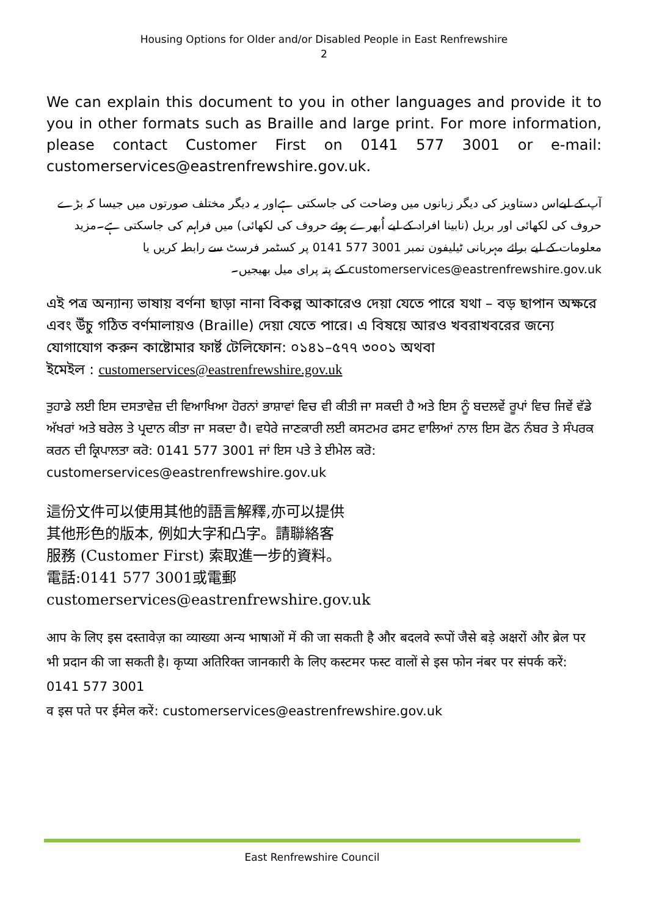Housing Options for Older and/or Disabled People in East Renfrewshire
2
We can explain this document to you in other languages and provide it to you in other formats such as Braille and large print. For more information, please contact Customer First on 0141 577 3001 or e-mail: customerservices@eastrenfrewshire.gov.uk.
آپ کے لیےاس دستاویز کی دیگر زبانوں میں وضاحت کی جاسکتی ہےاور یہ دیگر مختلف صورتوں میں جیسا کہ بڑے حروف کی لکھائی اور بریل (نابینا افراد کے لیے اُبھرے ہوئے حروف کی لکھائی) میں فراہم کی جاسکتی ہے۔مزید معلومات کے لیے برائے مہربانی ٹیلیفون نمبر 3001 577 0141 پر کسٹمر فرسٹ سے رابطہ کریں یا customerservices@eastrenfrewshire.gov.uk کے پتہ پرای میل بھیجیں۔
এই পত্র অন্যান্য ভাষায় বর্ণনা ছাড়া নানা বিকল্প আকারেও দেয়া যেতে পারে যথা – বড় ছাপান অক্ষরে এবং উঁচু গঠিত বর্ণমালায়ও (Braille) দেয়া যেতে পারে। এ বিষয়ে আরও খবরাখবরের জন্যে যোগাযোগ করুন কাষ্টোমার ফার্ষ্ট টেলিফোন: ০১৪১–৫৭৭ ৩০০১ অথবা
ইমেইল : customerservices@eastrenfrewshire.gov.uk
ਤੁਹਾਡੇ ਲਈ ਇਸ ਦਸਤਾਵੇਜ਼ ਦੀ ਵਿਆਖਿਆ ਹੋਰਨਾਂ ਭਾਸ਼ਾਵਾਂ ਵਿਚ ਵੀ ਕੀਤੀ ਜਾ ਸਕਦੀ ਹੈ ਅਤੇ ਇਸ ਨੂੰ ਬਦਲਵੇਂ ਰੂਪਾਂ ਵਿਚ ਜਿਵੇਂ ਵੱਡੇ ਅੱਖਰਾਂ ਅਤੇ ਬਰੇਲ ਤੇ ਪ੍ਰਦਾਨ ਕੀਤਾ ਜਾ ਸਕਦਾ ਹੈ। ਵਧੇਰੇ ਜਾਣਕਾਰੀ ਲਈ ਕਸਟਮਰ ਫਸਟ ਵਾਲਿਆਂ ਨਾਲ ਇਸ ਫੋਨ ਨੰਬਰ ਤੇ ਸੰਪਰਕ ਕਰਨ ਦੀ ਕ੍ਰਿਪਾਲਤਾ ਕਰੋ: 0141 577 3001 ਜਾਂ ਇਸ ਪਤੇ ਤੇ ਈਮੇਲ ਕਰੋ: customerservices@eastrenfrewshire.gov.uk
這份文件可以使用其他的語言解釋,亦可以提供
其他形色的版本, 例如大字和凸字。請聯絡客
服務 (Customer First) 索取進一步的資料。
電話:0141 577 3001或電郵
customerservices@eastrenfrewshire.gov.uk
आप के लिए इस दस्तावेज़ का व्याख्या अन्य भाषाओं में की जा सकती है और बदलवे रूपों जैसे बड़े अक्षरों और ब्रेल पर भी प्रदान की जा सकती है। कृप्या अतिरिक्त जानकारी के लिए कस्टमर फस्ट वालों से इस फोन नंबर पर संपर्क करें: 0141 577 3001
व इस पते पर ईमेल करें: customerservices@eastrenfrewshire.gov.uk
East Renfrewshire Council